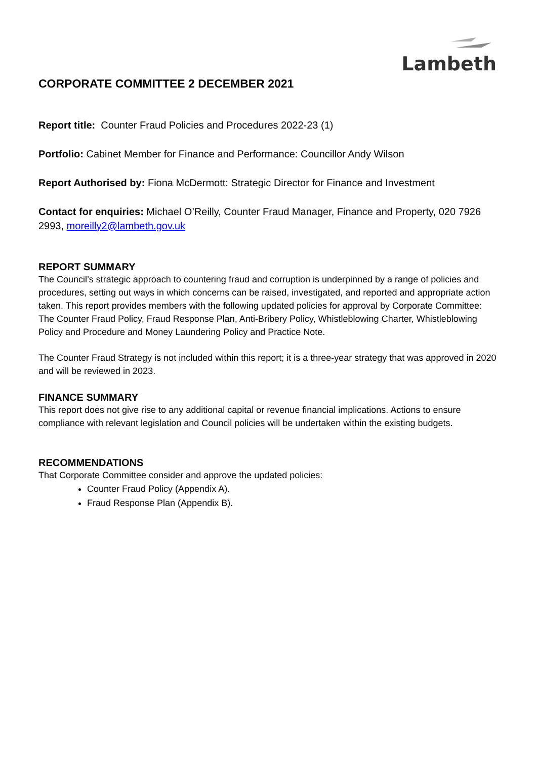Lambeth
CORPORATE COMMITTEE 2 DECEMBER 2021
Report title: Counter Fraud Policies and Procedures 2022-23 (1)
Portfolio: Cabinet Member for Finance and Performance: Councillor Andy Wilson
Report Authorised by: Fiona McDermott: Strategic Director for Finance and Investment
Contact for enquiries: Michael O’Reilly, Counter Fraud Manager, Finance and Property, 020 7926 2993, moreilly2@lambeth.gov.uk
REPORT SUMMARY
The Council’s strategic approach to countering fraud and corruption is underpinned by a range of policies and procedures, setting out ways in which concerns can be raised, investigated, and reported and appropriate action taken. This report provides members with the following updated policies for approval by Corporate Committee: The Counter Fraud Policy, Fraud Response Plan, Anti-Bribery Policy, Whistleblowing Charter, Whistleblowing Policy and Procedure and Money Laundering Policy and Practice Note.
The Counter Fraud Strategy is not included within this report; it is a three-year strategy that was approved in 2020 and will be reviewed in 2023.
FINANCE SUMMARY
This report does not give rise to any additional capital or revenue financial implications. Actions to ensure compliance with relevant legislation and Council policies will be undertaken within the existing budgets.
RECOMMENDATIONS
That Corporate Committee consider and approve the updated policies:
Counter Fraud Policy (Appendix A).
Fraud Response Plan (Appendix B).